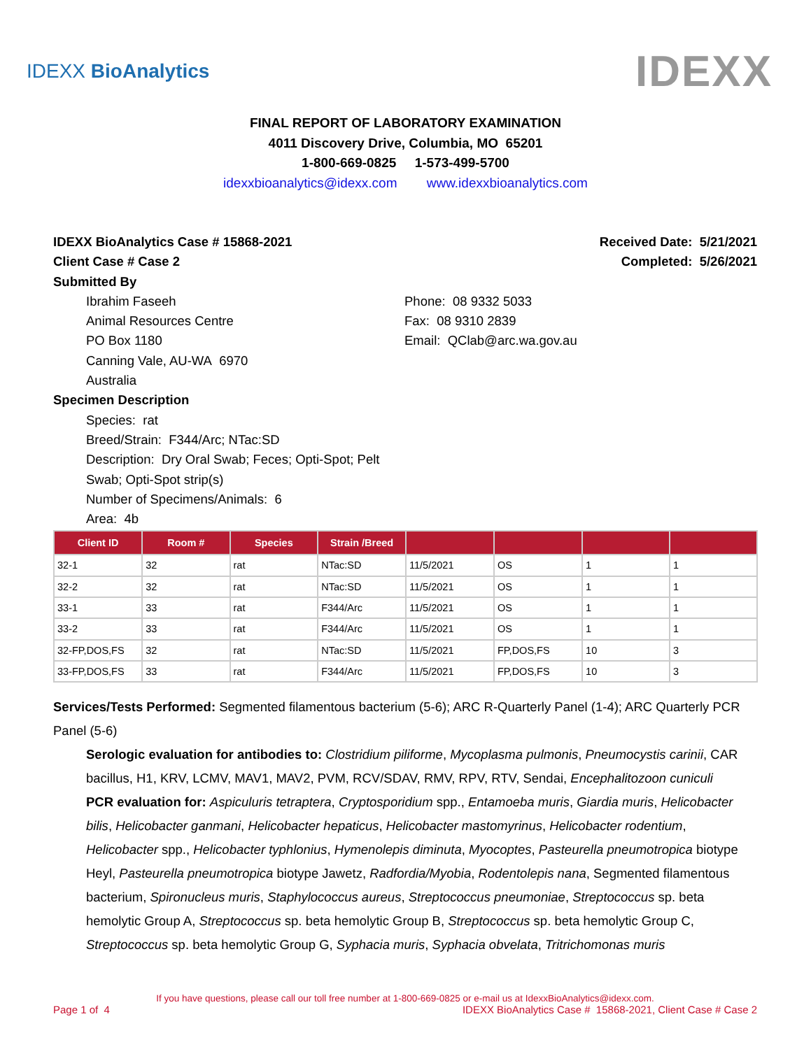IDEXX BioAnalytics IDEXX
FINAL REPORT OF LABORATORY EXAMINATION
4011 Discovery Drive, Columbia, MO 65201
1-800-669-0825 1-573-499-5700
idexxbioanalytics@idexx.com www.idexxbioanalytics.com
IDEXX BioAnalytics Case # 15868-2021 Received Date: 5/21/2021
Client Case # Case 2 Completed: 5/26/2021
Submitted By
Ibrahim Faseeh
Animal Resources Centre
PO Box 1180
Canning Vale, AU-WA 6970
Australia
Phone: 08 9332 5033
Fax: 08 9310 2839
Email: QClab@arc.wa.gov.au
Specimen Description
Species: rat
Breed/Strain: F344/Arc; NTac:SD
Description: Dry Oral Swab; Feces; Opti-Spot; Pelt Swab; Opti-Spot strip(s)
Number of Specimens/Animals: 6
Area: 4b
| Client ID | Room # | Species | Strain /Breed | | | | |
| --- | --- | --- | --- | --- | --- | --- | --- |
| 32-1 | 32 | rat | NTac:SD | 11/5/2021 | OS | 1 | 1 |
| 32-2 | 32 | rat | NTac:SD | 11/5/2021 | OS | 1 | 1 |
| 33-1 | 33 | rat | F344/Arc | 11/5/2021 | OS | 1 | 1 |
| 33-2 | 33 | rat | F344/Arc | 11/5/2021 | OS | 1 | 1 |
| 32-FP,DOS,FS | 32 | rat | NTac:SD | 11/5/2021 | FP,DOS,FS | 10 | 3 |
| 33-FP,DOS,FS | 33 | rat | F344/Arc | 11/5/2021 | FP,DOS,FS | 10 | 3 |
Services/Tests Performed: Segmented filamentous bacterium (5-6); ARC R-Quarterly Panel (1-4); ARC Quarterly PCR Panel (5-6)
Serologic evaluation for antibodies to: Clostridium piliforme, Mycoplasma pulmonis, Pneumocystis carinii, CAR bacillus, H1, KRV, LCMV, MAV1, MAV2, PVM, RCV/SDAV, RMV, RPV, RTV, Sendai, Encephalitozoon cuniculi
PCR evaluation for: Aspiculuris tetraptera, Cryptosporidium spp., Entamoeba muris, Giardia muris, Helicobacter bilis, Helicobacter ganmani, Helicobacter hepaticus, Helicobacter mastomyrinus, Helicobacter rodentium, Helicobacter spp., Helicobacter typhlonius, Hymenolepis diminuta, Myocoptes, Pasteurella pneumotropica biotype Heyl, Pasteurella pneumotropica biotype Jawetz, Radfordia/Myobia, Rodentolepis nana, Segmented filamentous bacterium, Spironucleus muris, Staphylococcus aureus, Streptococcus pneumoniae, Streptococcus sp. beta hemolytic Group A, Streptococcus sp. beta hemolytic Group B, Streptococcus sp. beta hemolytic Group C, Streptococcus sp. beta hemolytic Group G, Syphacia muris, Syphacia obvelata, Tritrichomonas muris
If you have questions, please call our toll free number at 1-800-669-0825 or e-mail us at IdexxBioAnalytics@idexx.com.
Page 1 of 4 IDEXX BioAnalytics Case # 15868-2021, Client Case # Case 2